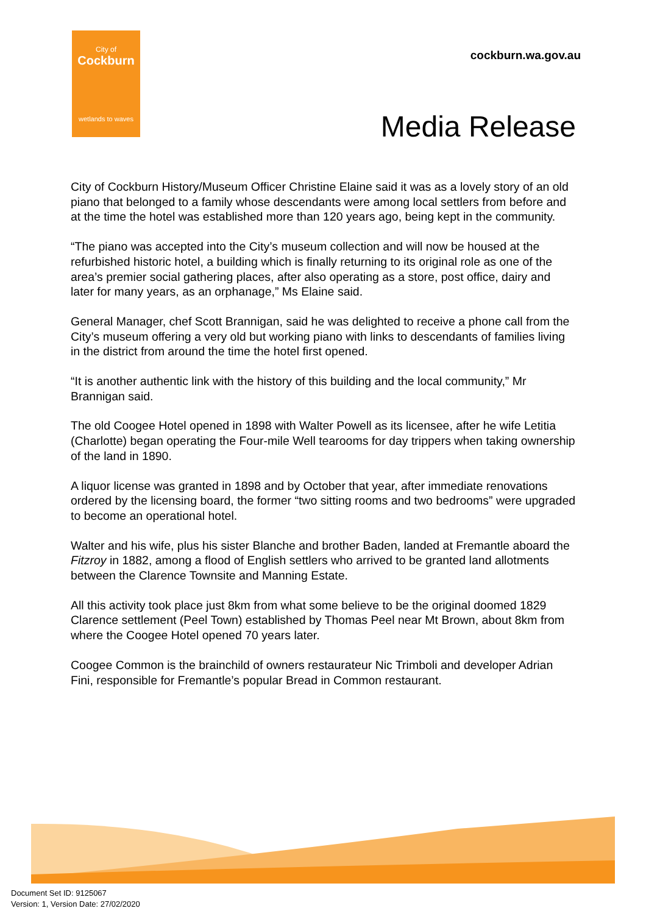City of
Cockburn
wetlands to waves
cockburn.wa.gov.au
Media Release
City of Cockburn History/Museum Officer Christine Elaine said it was as a lovely story of an old piano that belonged to a family whose descendants were among local settlers from before and at the time the hotel was established more than 120 years ago, being kept in the community.
“The piano was accepted into the City’s museum collection and will now be housed at the refurbished historic hotel, a building which is finally returning to its original role as one of the area’s premier social gathering places, after also operating as a store, post office, dairy and later for many years, as an orphanage,” Ms Elaine said.
General Manager, chef Scott Brannigan, said he was delighted to receive a phone call from the City’s museum offering a very old but working piano with links to descendants of families living in the district from around the time the hotel first opened.
“It is another authentic link with the history of this building and the local community,” Mr Brannigan said.
The old Coogee Hotel opened in 1898 with Walter Powell as its licensee, after he wife Letitia (Charlotte) began operating the Four-mile Well tearooms for day trippers when taking ownership of the land in 1890.
A liquor license was granted in 1898 and by October that year, after immediate renovations ordered by the licensing board, the former “two sitting rooms and two bedrooms” were upgraded to become an operational hotel.
Walter and his wife, plus his sister Blanche and brother Baden, landed at Fremantle aboard the Fitzroy in 1882, among a flood of English settlers who arrived to be granted land allotments between the Clarence Townsite and Manning Estate.
All this activity took place just 8km from what some believe to be the original doomed 1829 Clarence settlement (Peel Town) established by Thomas Peel near Mt Brown, about 8km from where the Coogee Hotel opened 70 years later.
Coogee Common is the brainchild of owners restaurateur Nic Trimboli and developer Adrian Fini, responsible for Fremantle’s popular Bread in Common restaurant.
Document Set ID: 9125067
Version: 1, Version Date: 27/02/2020